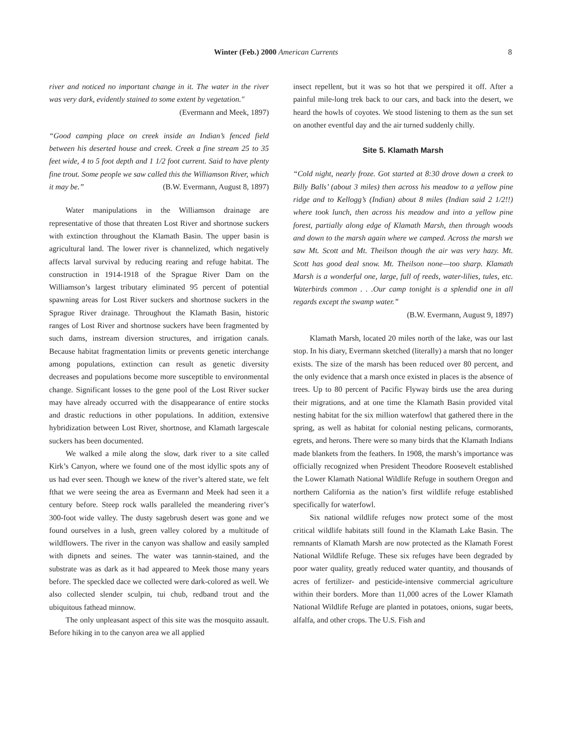Winter (Feb.) 2000 American Currents 8
river and noticed no important change in it. The water in the river was very dark, evidently stained to some extent by vegetation."
(Evermann and Meek, 1897)
“Good camping place on creek inside an Indian’s fenced field between his deserted house and creek. Creek a fine stream 25 to 35 feet wide, 4 to 5 foot depth and 1 1/2 foot current. Said to have plenty fine trout. Some people we saw called this the Williamson River, which it may be.” (B.W. Evermann, August 8, 1897)
Water manipulations in the Williamson drainage are representative of those that threaten Lost River and shortnose suckers with extinction throughout the Klamath Basin. The upper basin is agricultural land. The lower river is channelized, which negatively affects larval survival by reducing rearing and refuge habitat. The construction in 1914-1918 of the Sprague River Dam on the Williamson’s largest tributary eliminated 95 percent of potential spawning areas for Lost River suckers and shortnose suckers in the Sprague River drainage. Throughout the Klamath Basin, historic ranges of Lost River and shortnose suckers have been fragmented by such dams, instream diversion structures, and irrigation canals. Because habitat fragmentation limits or prevents genetic interchange among populations, extinction can result as genetic diversity decreases and populations become more susceptible to environmental change. Significant losses to the gene pool of the Lost River sucker may have already occurred with the disappearance of entire stocks and drastic reductions in other populations. In addition, extensive hybridization between Lost River, shortnose, and Klamath largescale suckers has been documented.
We walked a mile along the slow, dark river to a site called Kirk’s Canyon, where we found one of the most idyllic spots any of us had ever seen. Though we knew of the river’s altered state, we felt fthat we were seeing the area as Evermann and Meek had seen it a century before. Steep rock walls paralleled the meandering river’s 300-foot wide valley. The dusty sagebrush desert was gone and we found ourselves in a lush, green valley colored by a multitude of wildflowers. The river in the canyon was shallow and easily sampled with dipnets and seines. The water was tannin-stained, and the substrate was as dark as it had appeared to Meek those many years before. The speckled dace we collected were dark-colored as well. We also collected slender sculpin, tui chub, redband trout and the ubiquitous fathead minnow.
The only unpleasant aspect of this site was the mosquito assault. Before hiking in to the canyon area we all applied
insect repellent, but it was so hot that we perspired it off. After a painful mile-long trek back to our cars, and back into the desert, we heard the howls of coyotes. We stood listening to them as the sun set on another eventful day and the air turned suddenly chilly.
Site 5. Klamath Marsh
“Cold night, nearly froze. Got started at 8:30 drove down a creek to Billy Balls’ (about 3 miles) then across his meadow to a yellow pine ridge and to Kellogg’s (Indian) about 8 miles (Indian said 2 1/2!!) where took lunch, then across his meadow and into a yellow pine forest, partially along edge of Klamath Marsh, then through woods and down to the marsh again where we camped. Across the marsh we saw Mt. Scott and Mt. Theilson though the air was very hazy. Mt. Scott has good deal snow. Mt. Theilson none—too sharp. Klamath Marsh is a wonderful one, large, full of reeds, water-lilies, tules, etc. Waterbirds common . . .Our camp tonight is a splendid one in all regards except the swamp water.”
(B.W. Evermann, August 9, 1897)
Klamath Marsh, located 20 miles north of the lake, was our last stop. In his diary, Evermann sketched (literally) a marsh that no longer exists. The size of the marsh has been reduced over 80 percent, and the only evidence that a marsh once existed in places is the absence of trees. Up to 80 percent of Pacific Flyway birds use the area during their migrations, and at one time the Klamath Basin provided vital nesting habitat for the six million waterfowl that gathered there in the spring, as well as habitat for colonial nesting pelicans, cormorants, egrets, and herons. There were so many birds that the Klamath Indians made blankets from the feathers. In 1908, the marsh’s importance was officially recognized when President Theodore Roosevelt established the Lower Klamath National Wildlife Refuge in southern Oregon and northern California as the nation’s first wildlife refuge established specifically for waterfowl.
Six national wildlife refuges now protect some of the most critical wildlife habitats still found in the Klamath Lake Basin. The remnants of Klamath Marsh are now protected as the Klamath Forest National Wildlife Refuge. These six refuges have been degraded by poor water quality, greatly reduced water quantity, and thousands of acres of fertilizer- and pesticide-intensive commercial agriculture within their borders. More than 11,000 acres of the Lower Klamath National Wildlife Refuge are planted in potatoes, onions, sugar beets, alfalfa, and other crops. The U.S. Fish and